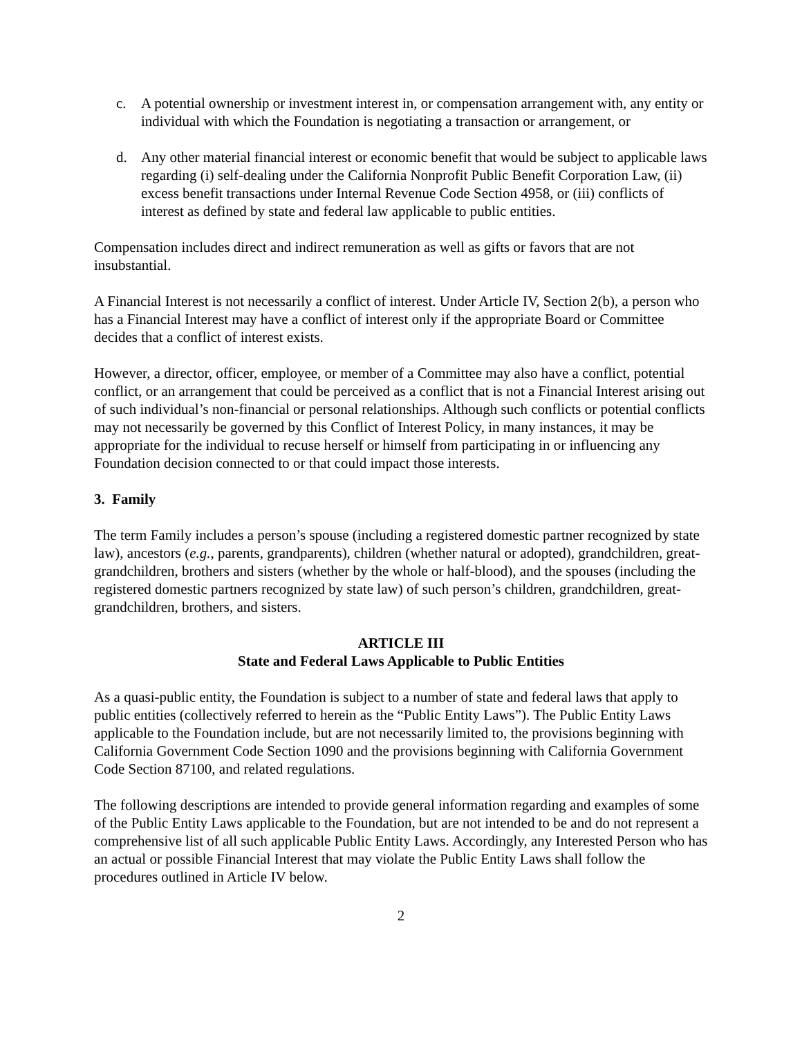c. A potential ownership or investment interest in, or compensation arrangement with, any entity or individual with which the Foundation is negotiating a transaction or arrangement, or
d. Any other material financial interest or economic benefit that would be subject to applicable laws regarding (i) self-dealing under the California Nonprofit Public Benefit Corporation Law, (ii) excess benefit transactions under Internal Revenue Code Section 4958, or (iii) conflicts of interest as defined by state and federal law applicable to public entities.
Compensation includes direct and indirect remuneration as well as gifts or favors that are not insubstantial.
A Financial Interest is not necessarily a conflict of interest. Under Article IV, Section 2(b), a person who has a Financial Interest may have a conflict of interest only if the appropriate Board or Committee decides that a conflict of interest exists.
However, a director, officer, employee, or member of a Committee may also have a conflict, potential conflict, or an arrangement that could be perceived as a conflict that is not a Financial Interest arising out of such individual’s non-financial or personal relationships. Although such conflicts or potential conflicts may not necessarily be governed by this Conflict of Interest Policy, in many instances, it may be appropriate for the individual to recuse herself or himself from participating in or influencing any Foundation decision connected to or that could impact those interests.
3. Family
The term Family includes a person’s spouse (including a registered domestic partner recognized by state law), ancestors (e.g., parents, grandparents), children (whether natural or adopted), grandchildren, great-grandchildren, brothers and sisters (whether by the whole or half-blood), and the spouses (including the registered domestic partners recognized by state law) of such person’s children, grandchildren, great-grandchildren, brothers, and sisters.
ARTICLE III
State and Federal Laws Applicable to Public Entities
As a quasi-public entity, the Foundation is subject to a number of state and federal laws that apply to public entities (collectively referred to herein as the “Public Entity Laws”). The Public Entity Laws applicable to the Foundation include, but are not necessarily limited to, the provisions beginning with California Government Code Section 1090 and the provisions beginning with California Government Code Section 87100, and related regulations.
The following descriptions are intended to provide general information regarding and examples of some of the Public Entity Laws applicable to the Foundation, but are not intended to be and do not represent a comprehensive list of all such applicable Public Entity Laws. Accordingly, any Interested Person who has an actual or possible Financial Interest that may violate the Public Entity Laws shall follow the procedures outlined in Article IV below.
2